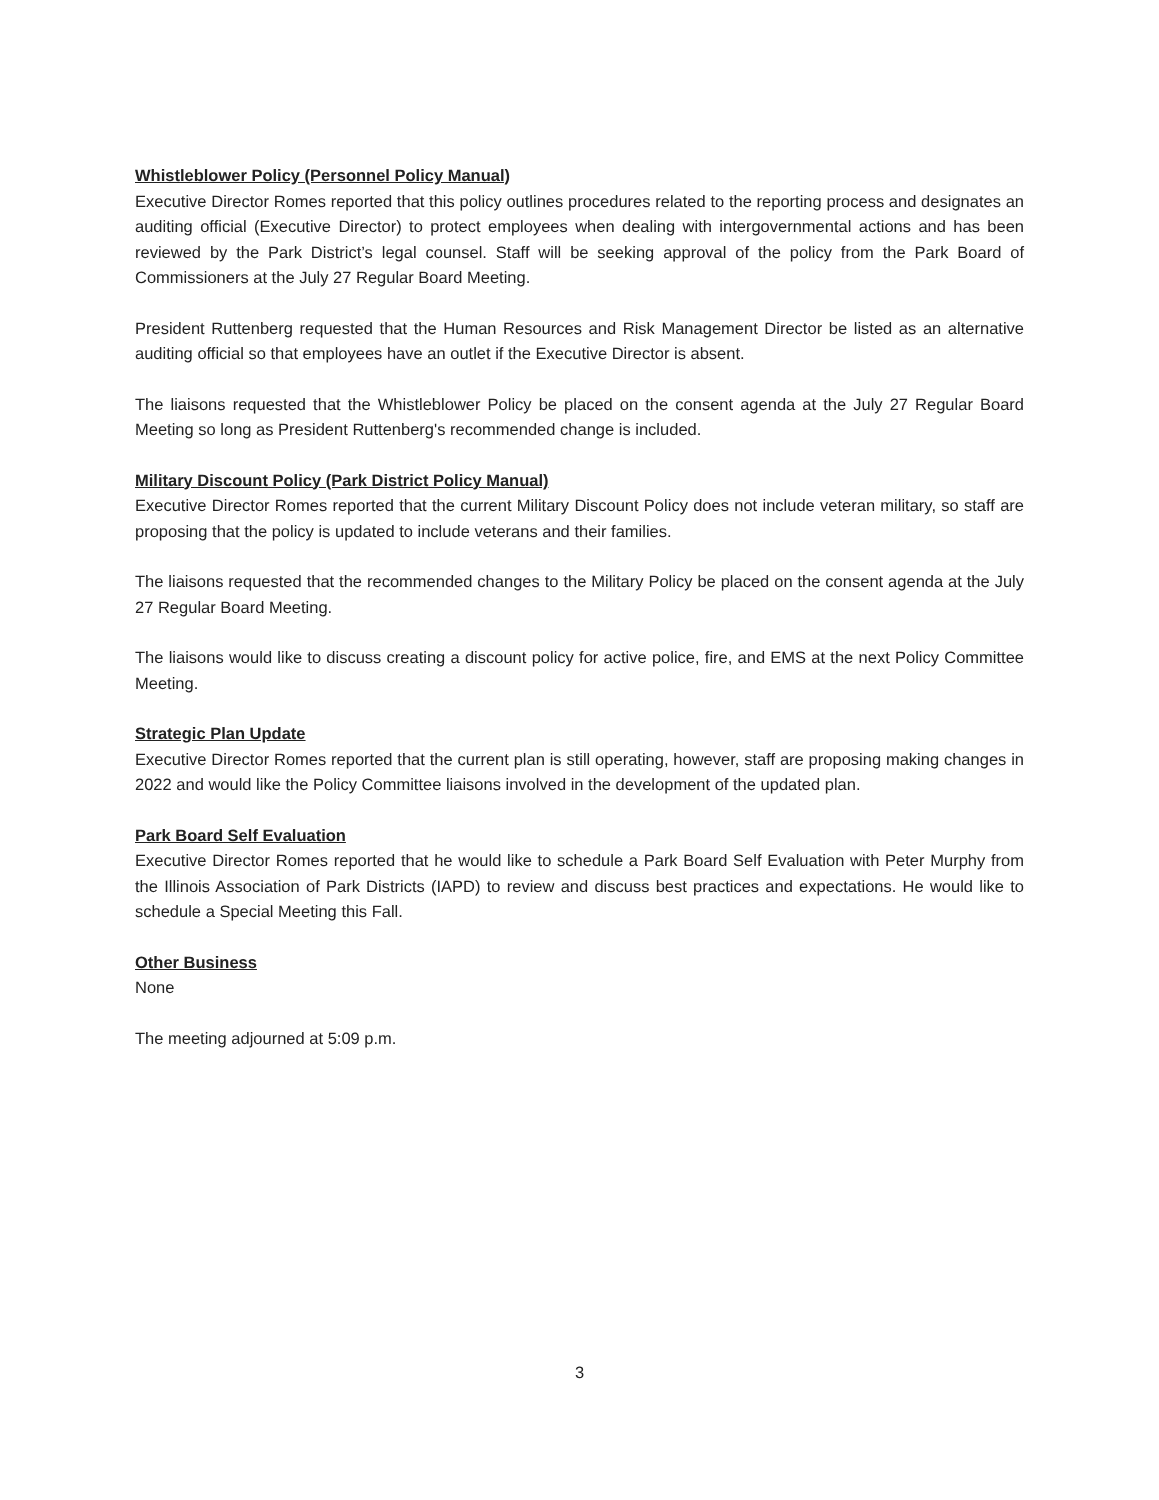Whistleblower Policy (Personnel Policy Manual)
Executive Director Romes reported that this policy outlines procedures related to the reporting process and designates an auditing official (Executive Director) to protect employees when dealing with intergovernmental actions and has been reviewed by the Park District’s legal counsel. Staff will be seeking approval of the policy from the Park Board of Commissioners at the July 27 Regular Board Meeting.
President Ruttenberg requested that the Human Resources and Risk Management Director be listed as an alternative auditing official so that employees have an outlet if the Executive Director is absent.
The liaisons requested that the Whistleblower Policy be placed on the consent agenda at the July 27 Regular Board Meeting so long as President Ruttenberg's recommended change is included.
Military Discount Policy (Park District Policy Manual)
Executive Director Romes reported that the current Military Discount Policy does not include veteran military, so staff are proposing that the policy is updated to include veterans and their families.
The liaisons requested that the recommended changes to the Military Policy be placed on the consent agenda at the July 27 Regular Board Meeting.
The liaisons would like to discuss creating a discount policy for active police, fire, and EMS at the next Policy Committee Meeting.
Strategic Plan Update
Executive Director Romes reported that the current plan is still operating, however, staff are proposing making changes in 2022 and would like the Policy Committee liaisons involved in the development of the updated plan.
Park Board Self Evaluation
Executive Director Romes reported that he would like to schedule a Park Board Self Evaluation with Peter Murphy from the Illinois Association of Park Districts (IAPD) to review and discuss best practices and expectations. He would like to schedule a Special Meeting this Fall.
Other Business
None
The meeting adjourned at 5:09 p.m.
3